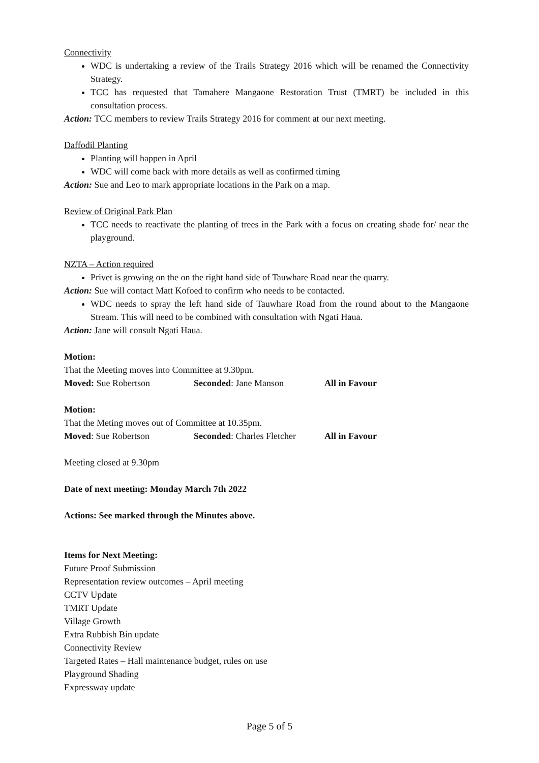Connectivity
WDC is undertaking a review of the Trails Strategy 2016 which will be renamed the Connectivity Strategy.
TCC has requested that Tamahere Mangaone Restoration Trust (TMRT) be included in this consultation process.
Action: TCC members to review Trails Strategy 2016 for comment at our next meeting.
Daffodil Planting
Planting will happen in April
WDC will come back with more details as well as confirmed timing
Action: Sue and Leo to mark appropriate locations in the Park on a map.
Review of Original Park Plan
TCC needs to reactivate the planting of trees in the Park with a focus on creating shade for/ near the playground.
NZTA – Action required
Privet is growing on the on the right hand side of Tauwhare Road near the quarry.
Action: Sue will contact Matt Kofoed to confirm who needs to be contacted.
WDC needs to spray the left hand side of Tauwhare Road from the round about to the Mangaone Stream. This will need to be combined with consultation with Ngati Haua.
Action: Jane will consult Ngati Haua.
Motion:
That the Meeting moves into Committee at 9.30pm.
Moved: Sue Robertson Seconded: Jane Manson All in Favour
Motion:
That the Meting moves out of Committee at 10.35pm.
Moved: Sue Robertson Seconded: Charles Fletcher All in Favour
Meeting closed at 9.30pm
Date of next meeting: Monday March 7th 2022
Actions: See marked through the Minutes above.
Items for Next Meeting:
Future Proof Submission
Representation review outcomes – April meeting
CCTV Update
TMRT Update
Village Growth
Extra Rubbish Bin update
Connectivity Review
Targeted Rates – Hall maintenance budget, rules on use
Playground Shading
Expressway update
Page 5 of 5